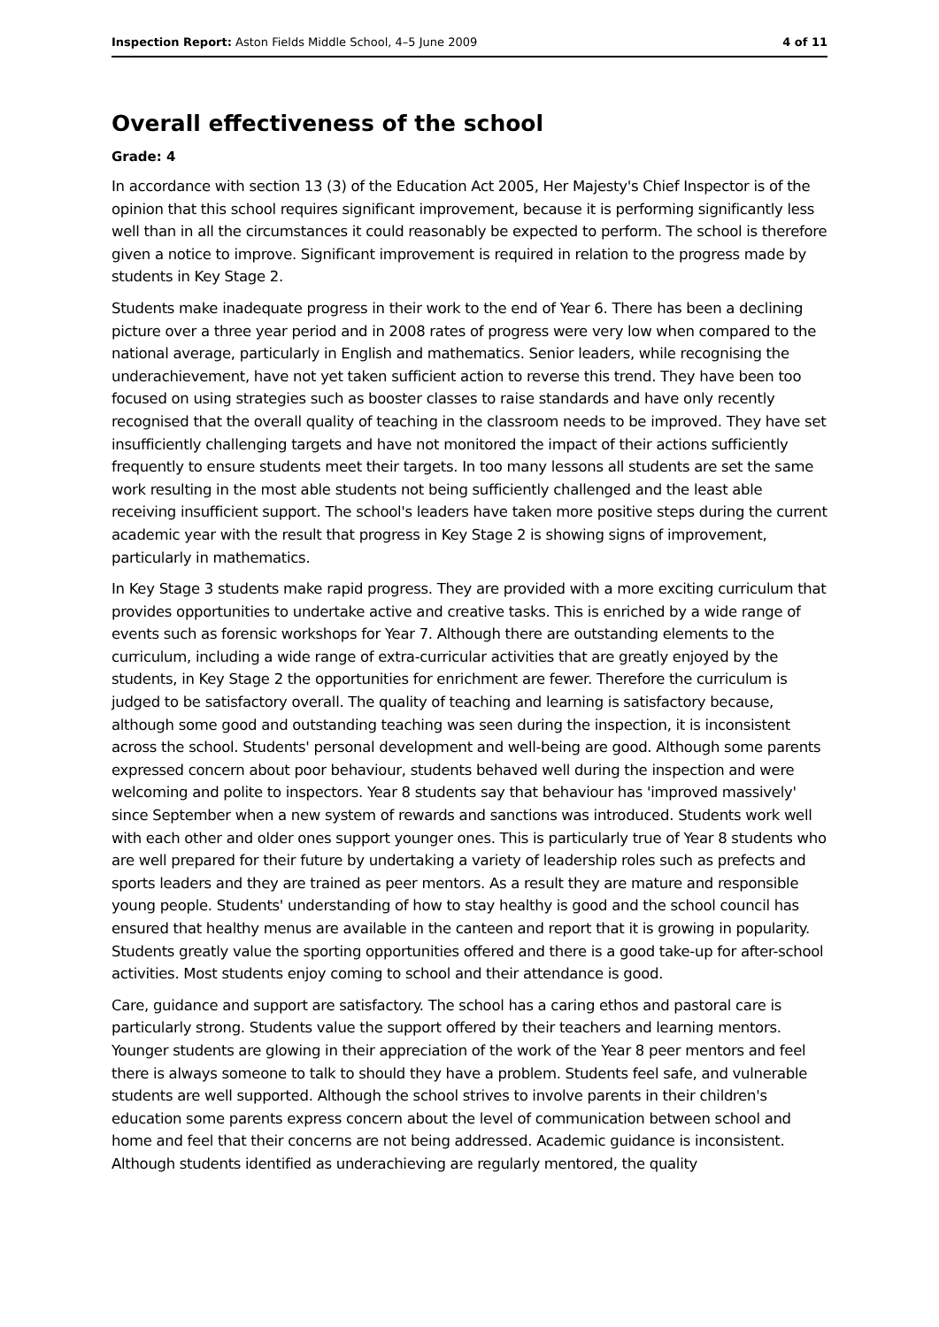Inspection Report: Aston Fields Middle School, 4–5 June 2009 4 of 11
Overall effectiveness of the school
Grade: 4
In accordance with section 13 (3) of the Education Act 2005, Her Majesty's Chief Inspector is of the opinion that this school requires significant improvement, because it is performing significantly less well than in all the circumstances it could reasonably be expected to perform. The school is therefore given a notice to improve. Significant improvement is required in relation to the progress made by students in Key Stage 2.
Students make inadequate progress in their work to the end of Year 6. There has been a declining picture over a three year period and in 2008 rates of progress were very low when compared to the national average, particularly in English and mathematics. Senior leaders, while recognising the underachievement, have not yet taken sufficient action to reverse this trend. They have been too focused on using strategies such as booster classes to raise standards and have only recently recognised that the overall quality of teaching in the classroom needs to be improved. They have set insufficiently challenging targets and have not monitored the impact of their actions sufficiently frequently to ensure students meet their targets. In too many lessons all students are set the same work resulting in the most able students not being sufficiently challenged and the least able receiving insufficient support. The school's leaders have taken more positive steps during the current academic year with the result that progress in Key Stage 2 is showing signs of improvement, particularly in mathematics.
In Key Stage 3 students make rapid progress. They are provided with a more exciting curriculum that provides opportunities to undertake active and creative tasks. This is enriched by a wide range of events such as forensic workshops for Year 7. Although there are outstanding elements to the curriculum, including a wide range of extra-curricular activities that are greatly enjoyed by the students, in Key Stage 2 the opportunities for enrichment are fewer. Therefore the curriculum is judged to be satisfactory overall. The quality of teaching and learning is satisfactory because, although some good and outstanding teaching was seen during the inspection, it is inconsistent across the school. Students' personal development and well-being are good. Although some parents expressed concern about poor behaviour, students behaved well during the inspection and were welcoming and polite to inspectors. Year 8 students say that behaviour has 'improved massively' since September when a new system of rewards and sanctions was introduced. Students work well with each other and older ones support younger ones. This is particularly true of Year 8 students who are well prepared for their future by undertaking a variety of leadership roles such as prefects and sports leaders and they are trained as peer mentors. As a result they are mature and responsible young people. Students' understanding of how to stay healthy is good and the school council has ensured that healthy menus are available in the canteen and report that it is growing in popularity. Students greatly value the sporting opportunities offered and there is a good take-up for after-school activities. Most students enjoy coming to school and their attendance is good.
Care, guidance and support are satisfactory. The school has a caring ethos and pastoral care is particularly strong. Students value the support offered by their teachers and learning mentors. Younger students are glowing in their appreciation of the work of the Year 8 peer mentors and feel there is always someone to talk to should they have a problem. Students feel safe, and vulnerable students are well supported. Although the school strives to involve parents in their children's education some parents express concern about the level of communication between school and home and feel that their concerns are not being addressed. Academic guidance is inconsistent. Although students identified as underachieving are regularly mentored, the quality